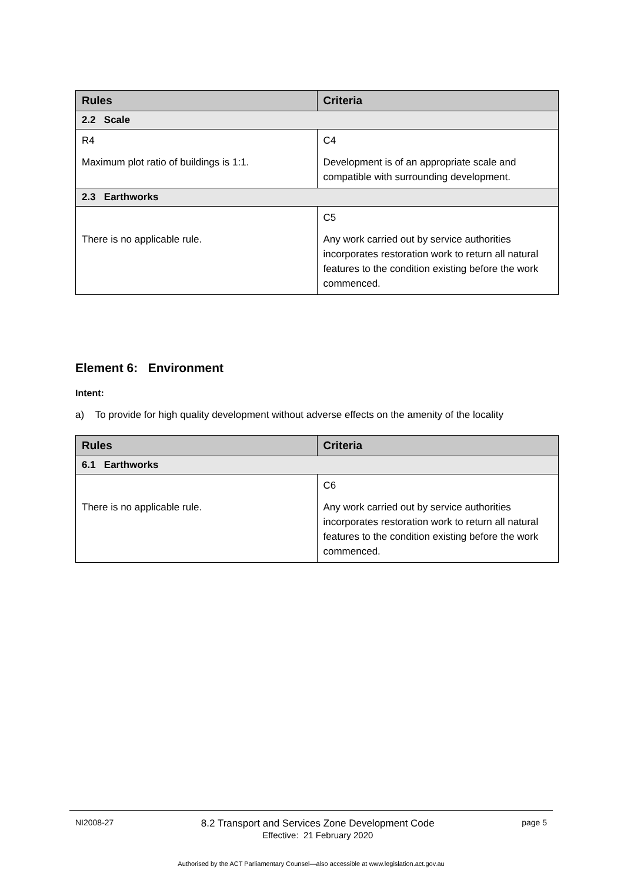| Rules | Criteria |
| --- | --- |
| 2.2 Scale | |
| R4 Maximum plot ratio of buildings is 1:1. | C4 Development is of an appropriate scale and compatible with surrounding development. |
| 2.3 Earthworks | |
| There is no applicable rule. | C5 Any work carried out by service authorities incorporates restoration work to return all natural features to the condition existing before the work commenced. |
Element 6: Environment
Intent:
a) To provide for high quality development without adverse effects on the amenity of the locality
| Rules | Criteria |
| --- | --- |
| 6.1 Earthworks | |
| There is no applicable rule. | C6 Any work carried out by service authorities incorporates restoration work to return all natural features to the condition existing before the work commenced. |
NI2008-27 8.2 Transport and Services Zone Development Code
Effective: 21 February 2020 page 5
Authorised by the ACT Parliamentary Counsel—also accessible at www.legislation.act.gov.au